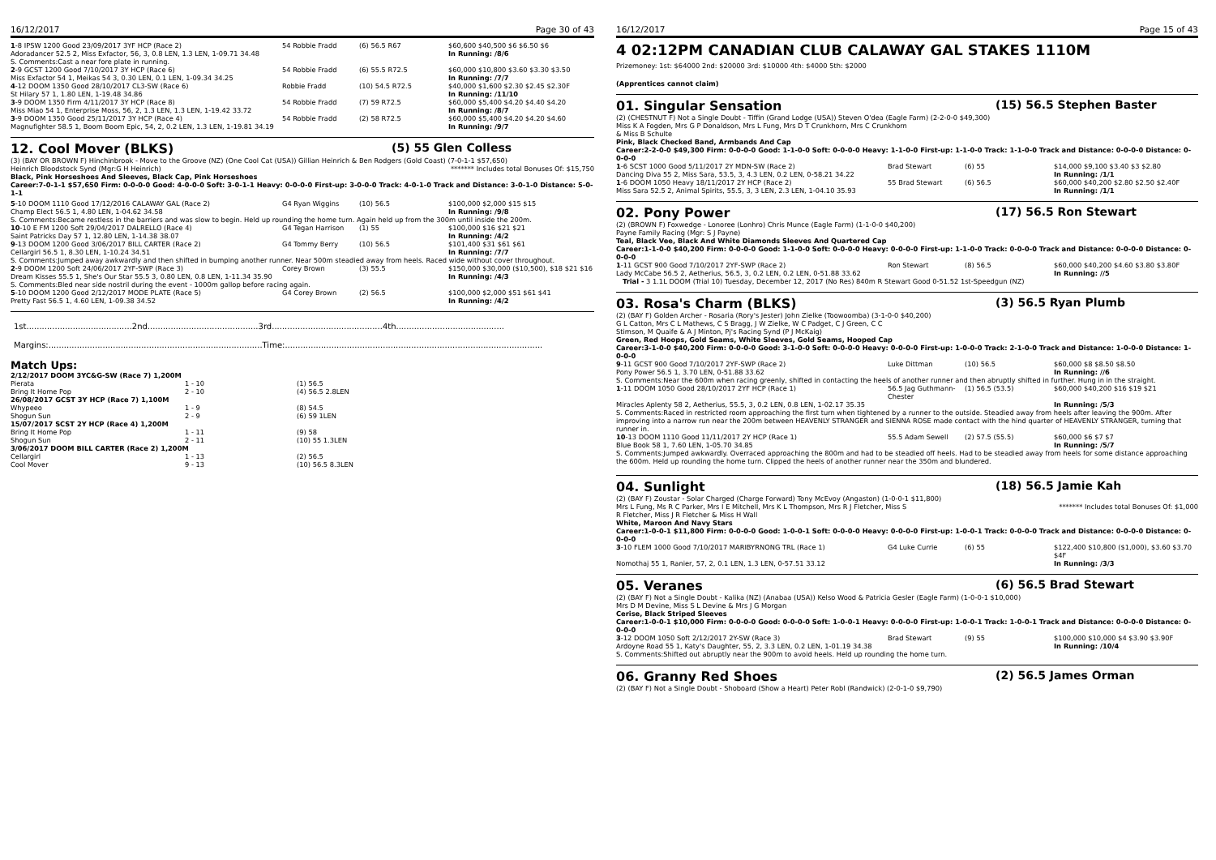16/12/2017 Page 30 of 43
| 1 -8 IPSW 1200 Good 23/09/2017 3YF HCP (Race 2) | 54 Robbie Fradd | (6) 56.5 R67 | $60,600 $40,500 $6 $6.50 $6 |
| Adoradancer 52.5 2, Miss Exfactor, 56, 3, 0.8 LEN, 1.3 LEN, 1-09.71 34.48 | | | In Running: /8/6 |
| S. Comments:Cast a near fore plate in running. | | | |
| 2 -9 GCST 1200 Good 7/10/2017 3Y HCP (Race 6) | 54 Robbie Fradd | (6) 55.5 R72.5 | $60,000 $10,800 $3.60 $3.30 $3.50 |
| Miss Exfactor 54 1, Meikas 54 3, 0.30 LEN, 0.1 LEN, 1-09.34 34.25 | | | In Running: /7/7 |
| 4 -12 DOOM 1350 Good 28/10/2017 CL3-SW (Race 6) | Robbie Fradd | (10) 54.5 R72.5 | $40,000 $1,600 $2.30 $2.45 $2.30F |
| St Hilary 57 1, 1.80 LEN, 1-19.48 34.86 | | | In Running: /11/10 |
| 3 -9 DOOM 1350 Firm 4/11/2017 3Y HCP (Race 8) | 54 Robbie Fradd | (7) 59 R72.5 | $60,000 $5,400 $4.20 $4.40 $4.20 |
| Miss Miao 54 1, Enterprise Moss, 56, 2, 1.3 LEN, 1.3 LEN, 1-19.42 33.72 | | | In Running: /8/7 |
| 3 -9 DOOM 1350 Good 25/11/2017 3Y HCP (Race 4) | 54 Robbie Fradd | (2) 58 R72.5 | $60,000 $5,400 $4.20 $4.20 $4.60 |
| Magnufighter 58.5 1, Boom Boom Epic, 54, 2, 0.2 LEN, 1.3 LEN, 1-19.81 34.19 | | | In Running: /9/7 |
12. Cool Mover (BLKS) (5) 55 Glen Colless
(3) (BAY OR BROWN F) Hinchinbrook - Move to the Groove (NZ) (One Cool Cat (USA)) Gillian Heinrich & Ben Rodgers (Gold Coast) (7-0-1-1 $57,650)
Heinrich Bloodstock Synd (Mgr:G H Heinrich) ******* Includes total Bonuses Of: $15,750
Black, Pink Horseshoes And Sleeves, Black Cap, Pink Horseshoes
Career:7-0-1-1 $57,650 Firm: 0-0-0-0 Good: 4-0-0-0 Soft: 3-0-1-1 Heavy: 0-0-0-0 First-up: 3-0-0-0 Track: 4-0-1-0 Track and Distance: 3-0-1-0 Distance: 5-0-1-1
| 5 -10 DOOM 1110 Good 17/12/2016 CALAWAY GAL (Race 2) | G4 Ryan Wiggins | (10) 56.5 | $100,000 $2,000 $15 $15 |
| Champ Elect 56.5 1, 4.80 LEN, 1-04.62 34.58 | | | In Running: /9/8 |
| S. Comments:Became restless in the barriers and was slow to begin. Held up rounding the home turn. Again held up from the 300m until inside the 200m. | | | |
| 10 -10 E FM 1200 Soft 29/04/2017 DALRELLO (Race 4) | G4 Tegan Harrison | (1) 55 | $100,000 $16 $21 $21 |
| Saint Patricks Day 57 1, 12.80 LEN, 1-14.38 38.07 | | | In Running: /4/2 |
| 9 -13 DOOM 1200 Good 3/06/2017 BILL CARTER (Race 2) | G4 Tommy Berry | (10) 56.5 | $101,400 $31 $61 $61 |
| Cellargirl 56.5 1, 8.30 LEN, 1-10.24 34.51 | | | In Running: /7/7 |
| S. Comments:Jumped away awkwardly and then shifted in bumping another runner. Near 500m steadied away from heels. Raced wide without cover throughout. | | | |
| 2 -9 DOOM 1200 Soft 24/06/2017 2YF-SWP (Race 3) | Corey Brown | (3) 55.5 | $150,000 $30,000 ($10,500), $18 $21 $16 |
| Dream Kisses 55.5 1, She's Our Star 55.5 3, 0.80 LEN, 0.8 LEN, 1-11.34 35.90 | | | In Running: /4/3 |
| S. Comments:Bled near side nostril during the event - 1000m gallop before racing again. | | | |
| 5 -10 DOOM 1200 Good 2/12/2017 MODE PLATE (Race 5) | G4 Corey Brown | (2) 56.5 | $100,000 $2,000 $51 $61 $41 |
| Pretty Fast 56.5 1, 4.60 LEN, 1-09.38 34.52 | | | In Running: /4/2 |
1st.........................................2nd...........................................3rd...........................................4th..........................................
Margins:...................................................................................Time:....................................................................................................
Match Ups:
| 2/12/2017 DOOM 3YC&G-SW (Race 7) 1,200M | | |
| Pierata | 1 - 10 | (1) 56.5 |
| Bring It Home Pop | 2 - 10 | (4) 56.5 2.8LEN |
| 26/08/2017 GCST 3Y HCP (Race 7) 1,100M | | |
| Whypeeo | 1 - 9 | (8) 54.5 |
| Shogun Sun | 2 - 9 | (6) 59 1LEN |
| 15/07/2017 SCST 2Y HCP (Race 4) 1,200M | | |
| Bring It Home Pop | 1 - 11 | (9) 58 |
| Shogun Sun | 2 - 11 | (10) 55 1.3LEN |
| 3/06/2017 DOOM BILL CARTER (Race 2) 1,200M | | |
| Cellargirl | 1 - 13 | (2) 56.5 |
| Cool Mover | 9 - 13 | (10) 56.5 8.3LEN |
16/12/2017 Page 15 of 43
4 02:12PM CANADIAN CLUB CALAWAY GAL STAKES 1110M
Prizemoney: 1st: $64000 2nd: $20000 3rd: $10000 4th: $4000 5th: $2000
(Apprentices cannot claim)
01. Singular Sensation (15) 56.5 Stephen Baster
(2) (CHESTNUT F) Not a Single Doubt - Tiffin (Grand Lodge (USA)) Steven O'dea (Eagle Farm) (2-2-0-0 $49,300)
Miss K A Fogden, Mrs G P Donaldson, Mrs L Fung, Mrs D T Crunkhorn, Mrs C Crunkhorn
& Miss B Schulte
Pink, Black Checked Band, Armbands And Cap
Career:2-2-0-0 $49,300 Firm: 0-0-0-0 Good: 1-1-0-0 Soft: 0-0-0-0 Heavy: 1-1-0-0 First-up: 1-1-0-0 Track: 1-1-0-0 Track and Distance: 0-0-0-0 Distance: 0-0-0-0
| 1 -6 SCST 1000 Good 5/11/2017 2Y MDN-SW (Race 2) | Brad Stewart | (6) 55 | $14,000 $9,100 $3.40 $3 $2.80 |
| Dancing Diva 55 2, Miss Sara, 53.5, 3, 4.3 LEN, 0.2 LEN, 0-58.21 34.22 | | | In Running: /1/1 |
| 1 -6 DOOM 1050 Heavy 18/11/2017 2Y HCP (Race 2) | 55 Brad Stewart | (6) 56.5 | $60,000 $40,200 $2.80 $2.50 $2.40F |
| Miss Sara 52.5 2, Animal Spirits, 55.5, 3, 3 LEN, 2.3 LEN, 1-04.10 35.93 | | | In Running: /1/1 |
02. Pony Power (17) 56.5 Ron Stewart
(2) (BROWN F) Foxwedge - Lonoree (Lonhro) Chris Munce (Eagle Farm) (1-1-0-0 $40,200)
Payne Family Racing (Mgr: S J Payne)
Teal, Black Vee, Black And White Diamonds Sleeves And Quartered Cap
Career:1-1-0-0 $40,200 Firm: 0-0-0-0 Good: 1-1-0-0 Soft: 0-0-0-0 Heavy: 0-0-0-0 First-up: 1-1-0-0 Track: 0-0-0-0 Track and Distance: 0-0-0-0 Distance: 0-0-0-0
| 1 -11 GCST 900 Good 7/10/2017 2YF-SWP (Race 2) | Ron Stewart | (8) 56.5 | $60,000 $40,200 $4.60 $3.80 $3.80F |
| Lady McCabe 56.5 2, Aetherius, 56.5, 3, 0.2 LEN, 0.2 LEN, 0-51.88 33.62 | | | In Running: //5 |
| Trial - 3 1.1L DOOM (Trial 10) Tuesday, December 12, 2017 (No Res) 840m R Stewart Good 0-51.52 1st-Speedgun (NZ) | | | |
03. Rosa's Charm (BLKS) (3) 56.5 Ryan Plumb
(2) (BAY F) Golden Archer - Rosaria (Rory's Jester) John Zielke (Toowoomba) (3-1-0-0 $40,200)
G L Catton, Mrs C L Mathews, C S Bragg, J W Zielke, W C Padget, C J Green, C C
Stimson, M Quaife & A J Minton, Pj's Racing Synd (P J McKaig)
Green, Red Hoops, Gold Seams, White Sleeves, Gold Seams, Hooped Cap
Career:3-1-0-0 $40,200 Firm: 0-0-0-0 Good: 3-1-0-0 Soft: 0-0-0-0 Heavy: 0-0-0-0 First-up: 1-0-0-0 Track: 2-1-0-0 Track and Distance: 1-0-0-0 Distance: 1-0-0-0
| 9 -11 GCST 900 Good 7/10/2017 2YF-SWP (Race 2) | Luke Dittman | (10) 56.5 | $60,000 $8 $8.50 $8.50 |
| Pony Power 56.5 1, 3.70 LEN, 0-51.88 33.62 | | | In Running: //6 |
| S. Comments:Near the 600m when racing greenly, shifted in contacting the heels of another runner and then abruptly shifted in further. Hung in in the straight. | | | |
| 1 -11 DOOM 1050 Good 28/10/2017 2YF HCP (Race 1) | 56.5 Jag Guthmann-Chester | (1) 56.5 (53.5) | $60,000 $40,200 $16 $19 $21 |
| Miracles Aplenty 58 2, Aetherius, 55.5, 3, 0.2 LEN, 0.8 LEN, 1-02.17 35.35 | | | In Running: /5/3 |
| S. Comments:Raced in restricted room approaching the first turn when tightened by a runner to the outside. Steadied away from heels after leaving the 900m. After improving into a narrow run near the 200m between HEAVENLY STRANGER and SIENNA ROSE made contact with the hind quarter of HEAVENLY STRANGER, turning that runner in. | | | |
| 10 -13 DOOM 1110 Good 11/11/2017 2Y HCP (Race 1) | 55.5 Adam Sewell | (2) 57.5 (55.5) | $60,000 $6 $7 $7 |
| Blue Book 58 1, 7.60 LEN, 1-05.70 34.85 | | | In Running: /5/7 |
| S. Comments:Jumped awkwardly. Overraced approaching the 800m and had to be steadied off heels. Had to be steadied away from heels for some distance approaching the 600m. Held up rounding the home turn. Clipped the heels of another runner near the 350m and blundered. | | | |
04. Sunlight (18) 56.5 Jamie Kah
(2) (BAY F) Zoustar - Solar Charged (Charge Forward) Tony McEvoy (Angaston) (1-0-0-1 $11,800)
Mrs L Fung, Ms R C Parker, Mrs I E Mitchell, Mrs K L Thompson, Mrs R J Fletcher, Miss S
R Fletcher, Miss J R Fletcher & Miss H Wall ******* Includes total Bonuses Of: $1,000
White, Maroon And Navy Stars
Career:1-0-0-1 $11,800 Firm: 0-0-0-0 Good: 1-0-0-1 Soft: 0-0-0-0 Heavy: 0-0-0-0 First-up: 1-0-0-1 Track: 0-0-0-0 Track and Distance: 0-0-0-0 Distance: 0-0-0-0
| 3 -10 FLEM 1000 Good 7/10/2017 MARIBYRNONG TRL (Race 1) | G4 Luke Currie | (6) 55 | $122,400 $10,800 ($1,000), $3.60 $3.70 $4F |
| Nomothaj 55 1, Ranier, 57, 2, 0.1 LEN, 1.3 LEN, 0-57.51 33.12 | | | In Running: /3/3 |
05. Veranes (6) 56.5 Brad Stewart
(2) (BAY F) Not a Single Doubt - Kalika (NZ) (Anabaa (USA)) Kelso Wood & Patricia Gesler (Eagle Farm) (1-0-0-1 $10,000)
Mrs D M Devine, Miss S L Devine & Mrs J G Morgan
Cerise, Black Striped Sleeves
Career:1-0-0-1 $10,000 Firm: 0-0-0-0 Good: 0-0-0-0 Soft: 1-0-0-1 Heavy: 0-0-0-0 First-up: 1-0-0-1 Track: 1-0-0-1 Track and Distance: 0-0-0-0 Distance: 0-0-0-0
| 3 -12 DOOM 1050 Soft 2/12/2017 2Y-SW (Race 3) | Brad Stewart | (9) 55 | $100,000 $10,000 $4 $3.90 $3.90F |
| Ardoyne Road 55 1, Katy's Daughter, 55, 2, 3.3 LEN, 0.2 LEN, 1-01.19 34.38 | | | In Running: /10/4 |
| S. Comments:Shifted out abruptly near the 900m to avoid heels. Held up rounding the home turn. | | | |
06. Granny Red Shoes (2) 56.5 James Orman
(2) (BAY F) Not a Single Doubt - Shoboard (Show a Heart) Peter Robl (Randwick) (2-0-1-0 $9,790)